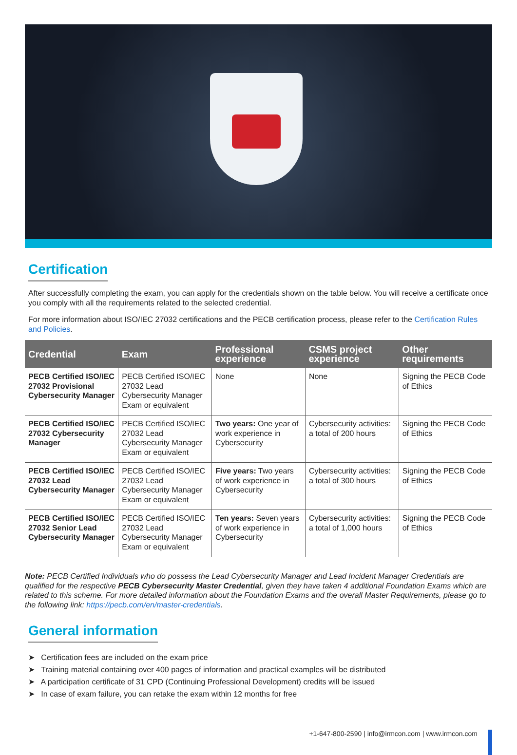Certification
After successfully completing the exam, you can apply for the credentials shown on the table below. You will receive a certificate once you comply with all the requirements related to the selected credential.
For more information about ISO/IEC 27032 certifications and the PECB certification process, please refer to the Certification Rules and Policies.
| Credential | Exam | Professional experience | CSMS project experience | Other requirements |
| --- | --- | --- | --- | --- |
| PECB Certified ISO/IEC 27032 Provisional Cybersecurity Manager | PECB Certified ISO/IEC 27032 Lead Cybersecurity Manager Exam or equivalent | None | None | Signing the PECB Code of Ethics |
| PECB Certified ISO/IEC 27032 Cybersecurity Manager | PECB Certified ISO/IEC 27032 Lead Cybersecurity Manager Exam or equivalent | Two years: One year of work experience in Cybersecurity | Cybersecurity activities: a total of 200 hours | Signing the PECB Code of Ethics |
| PECB Certified ISO/IEC 27032 Lead Cybersecurity Manager | PECB Certified ISO/IEC 27032 Lead Cybersecurity Manager Exam or equivalent | Five years: Two years of work experience in Cybersecurity | Cybersecurity activities: a total of 300 hours | Signing the PECB Code of Ethics |
| PECB Certified ISO/IEC 27032 Senior Lead Cybersecurity Manager | PECB Certified ISO/IEC 27032 Lead Cybersecurity Manager Exam or equivalent | Ten years: Seven years of work experience in Cybersecurity | Cybersecurity activities: a total of 1,000 hours | Signing the PECB Code of Ethics |
Note: PECB Certified Individuals who do possess the Lead Cybersecurity Manager and Lead Incident Manager Credentials are qualified for the respective PECB Cybersecurity Master Credential, given they have taken 4 additional Foundation Exams which are related to this scheme. For more detailed information about the Foundation Exams and the overall Master Requirements, please go to the following link: https://pecb.com/en/master-credentials.
General information
➤ Certification fees are included on the exam price
➤ Training material containing over 400 pages of information and practical examples will be distributed
➤ A participation certificate of 31 CPD (Continuing Professional Development) credits will be issued
➤ In case of exam failure, you can retake the exam within 12 months for free
+1-647-800-2590 | info@irmcon.com | www.irmcon.com